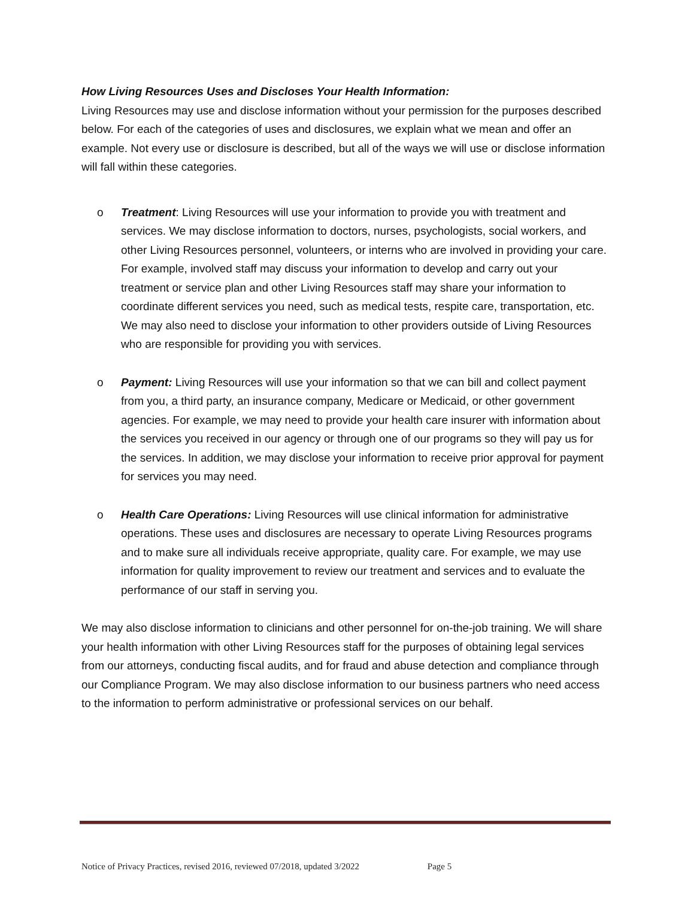How Living Resources Uses and Discloses Your Health Information:
Living Resources may use and disclose information without your permission for the purposes described below. For each of the categories of uses and disclosures, we explain what we mean and offer an example. Not every use or disclosure is described, but all of the ways we will use or disclose information will fall within these categories.
o Treatment: Living Resources will use your information to provide you with treatment and services. We may disclose information to doctors, nurses, psychologists, social workers, and other Living Resources personnel, volunteers, or interns who are involved in providing your care. For example, involved staff may discuss your information to develop and carry out your treatment or service plan and other Living Resources staff may share your information to coordinate different services you need, such as medical tests, respite care, transportation, etc. We may also need to disclose your information to other providers outside of Living Resources who are responsible for providing you with services.
o Payment: Living Resources will use your information so that we can bill and collect payment from you, a third party, an insurance company, Medicare or Medicaid, or other government agencies. For example, we may need to provide your health care insurer with information about the services you received in our agency or through one of our programs so they will pay us for the services. In addition, we may disclose your information to receive prior approval for payment for services you may need.
o Health Care Operations: Living Resources will use clinical information for administrative operations. These uses and disclosures are necessary to operate Living Resources programs and to make sure all individuals receive appropriate, quality care. For example, we may use information for quality improvement to review our treatment and services and to evaluate the performance of our staff in serving you.
We may also disclose information to clinicians and other personnel for on-the-job training. We will share your health information with other Living Resources staff for the purposes of obtaining legal services from our attorneys, conducting fiscal audits, and for fraud and abuse detection and compliance through our Compliance Program. We may also disclose information to our business partners who need access to the information to perform administrative or professional services on our behalf.
Notice of Privacy Practices, revised 2016, reviewed 07/2018, updated 3/2022 Page 5